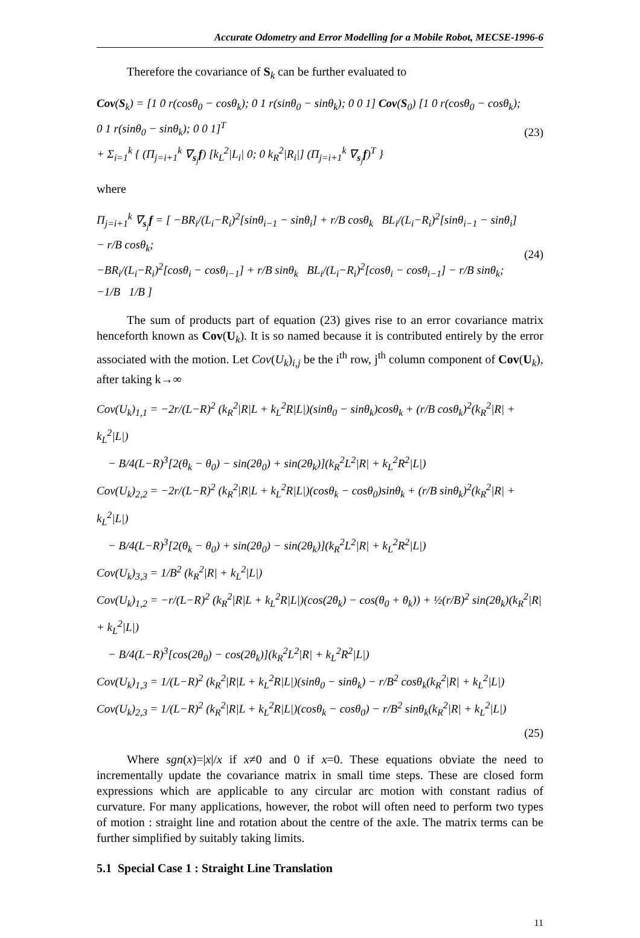Accurate Odometry and Error Modelling for a Mobile Robot, MECSE-1996-6
Therefore the covariance of S<sub>k</sub> can be further evaluated to
Cov(S<sub>k</sub>) = [1 0 r(cosθ<sub>0</sub> − cosθ<sub>k</sub>); 0 1 r(sinθ<sub>0</sub> − sinθ<sub>k</sub>); 0 0 1] Cov(S<sub>0</sub>) [1 0 r(cosθ<sub>0</sub> − cosθ<sub>k</sub>); 0 1 r(sinθ<sub>0</sub> − sinθ<sub>k</sub>); 0 0 1]<sup>T</sup>
+ Σ<sub>i=1</sub><sup>k</sup> { (Π<sub>j=i+1</sub><sup>k</sup> ∇<sub>s<sub>j</sub></sub>f) [k<sub>L</sub><sup>2</sup>|L<sub>i</sub>| 0; 0 k<sub>R</sub><sup>2</sup>|R<sub>i</sub>|] (Π<sub>j=i+1</sub><sup>k</sup> ∇<sub>s<sub>j</sub></sub>f)<sup>T</sup> }
(23)
where
Π<sub>j=i+1</sub><sup>k</sup> ∇<sub>s<sub>j</sub></sub>f = [ −BR<sub>i</sub>/(L<sub>i</sub>−R<sub>i</sub>)<sup>2</sup>[sinθ<sub>i−1</sub> − sinθ<sub>i</sub>] + r/B cosθ<sub>k</sub> BL<sub>i</sub>/(L<sub>i</sub>−R<sub>i</sub>)<sup>2</sup>[sinθ<sub>i−1</sub> − sinθ<sub>i</sub>] − r/B cosθ<sub>k</sub>;
−BR<sub>i</sub>/(L<sub>i</sub>−R<sub>i</sub>)<sup>2</sup>[cosθ<sub>i</sub> − cosθ<sub>i−1</sub>] + r/B sinθ<sub>k</sub> BL<sub>i</sub>/(L<sub>i</sub>−R<sub>i</sub>)<sup>2</sup>[cosθ<sub>i</sub> − cosθ<sub>i−1</sub>] − r/B sinθ<sub>k</sub>;
−1/B 1/B ]
(24)
The sum of products part of equation (23) gives rise to an error covariance matrix henceforth known as Cov(U<sub>k</sub>). It is so named because it is contributed entirely by the error associated with the motion. Let Cov(U<sub>k</sub>)<sub>i,j</sub> be the i<sup>th</sup> row, j<sup>th</sup> column component of Cov(U<sub>k</sub>), after taking k→∞
Cov(U<sub>k</sub>)<sub>1,1</sub> = −2r/(L−R)<sup>2</sup> (k<sub>R</sub><sup>2</sup>|R|L + k<sub>L</sub><sup>2</sup>R|L|)(sinθ<sub>0</sub> − sinθ<sub>k</sub>)cosθ<sub>k</sub> + (r/B cosθ<sub>k</sub>)<sup>2</sup>(k<sub>R</sub><sup>2</sup>|R| + k<sub>L</sub><sup>2</sup>|L|)
− B/4(L−R)<sup>3</sup>[2(θ<sub>k</sub> − θ<sub>0</sub>) − sin(2θ<sub>0</sub>) + sin(2θ<sub>k</sub>)](k<sub>R</sub><sup>2</sup>L<sup>2</sup>|R| + k<sub>L</sub><sup>2</sup>R<sup>2</sup>|L|)
Cov(U<sub>k</sub>)<sub>2,2</sub> = −2r/(L−R)<sup>2</sup> (k<sub>R</sub><sup>2</sup>|R|L + k<sub>L</sub><sup>2</sup>R|L|)(cosθ<sub>k</sub> − cosθ<sub>0</sub>)sinθ<sub>k</sub> + (r/B sinθ<sub>k</sub>)<sup>2</sup>(k<sub>R</sub><sup>2</sup>|R| + k<sub>L</sub><sup>2</sup>|L|)
− B/4(L−R)<sup>3</sup>[2(θ<sub>k</sub> − θ<sub>0</sub>) + sin(2θ<sub>0</sub>) − sin(2θ<sub>k</sub>)](k<sub>R</sub><sup>2</sup>L<sup>2</sup>|R| + k<sub>L</sub><sup>2</sup>R<sup>2</sup>|L|)
Cov(U<sub>k</sub>)<sub>3,3</sub> = 1/B<sup>2</sup> (k<sub>R</sub><sup>2</sup>|R| + k<sub>L</sub><sup>2</sup>|L|)
Cov(U<sub>k</sub>)<sub>1,2</sub> = −r/(L−R)<sup>2</sup> (k<sub>R</sub><sup>2</sup>|R|L + k<sub>L</sub><sup>2</sup>R|L|)(cos(2θ<sub>k</sub>) − cos(θ<sub>0</sub> + θ<sub>k</sub>)) + ½(r/B)<sup>2</sup> sin(2θ<sub>k</sub>)(k<sub>R</sub><sup>2</sup>|R| + k<sub>L</sub><sup>2</sup>|L|)
− B/4(L−R)<sup>3</sup>[cos(2θ<sub>0</sub>) − cos(2θ<sub>k</sub>)](k<sub>R</sub><sup>2</sup>L<sup>2</sup>|R| + k<sub>L</sub><sup>2</sup>R<sup>2</sup>|L|)
Cov(U<sub>k</sub>)<sub>1,3</sub> = 1/(L−R)<sup>2</sup> (k<sub>R</sub><sup>2</sup>|R|L + k<sub>L</sub><sup>2</sup>R|L|)(sinθ<sub>0</sub> − sinθ<sub>k</sub>) − r/B<sup>2</sup> cosθ<sub>k</sub>(k<sub>R</sub><sup>2</sup>|R| + k<sub>L</sub><sup>2</sup>|L|)
Cov(U<sub>k</sub>)<sub>2,3</sub> = 1/(L−R)<sup>2</sup> (k<sub>R</sub><sup>2</sup>|R|L + k<sub>L</sub><sup>2</sup>R|L|)(cosθ<sub>k</sub> − cosθ<sub>0</sub>) − r/B<sup>2</sup> sinθ<sub>k</sub>(k<sub>R</sub><sup>2</sup>|R| + k<sub>L</sub><sup>2</sup>|L|)
(25)
Where sgn(x)=|x|/x if x≠0 and 0 if x=0. These equations obviate the need to incrementally update the covariance matrix in small time steps. These are closed form expressions which are applicable to any circular arc motion with constant radius of curvature. For many applications, however, the robot will often need to perform two types of motion : straight line and rotation about the centre of the axle. The matrix terms can be further simplified by suitably taking limits.
5.1 Special Case 1 : Straight Line Translation
11